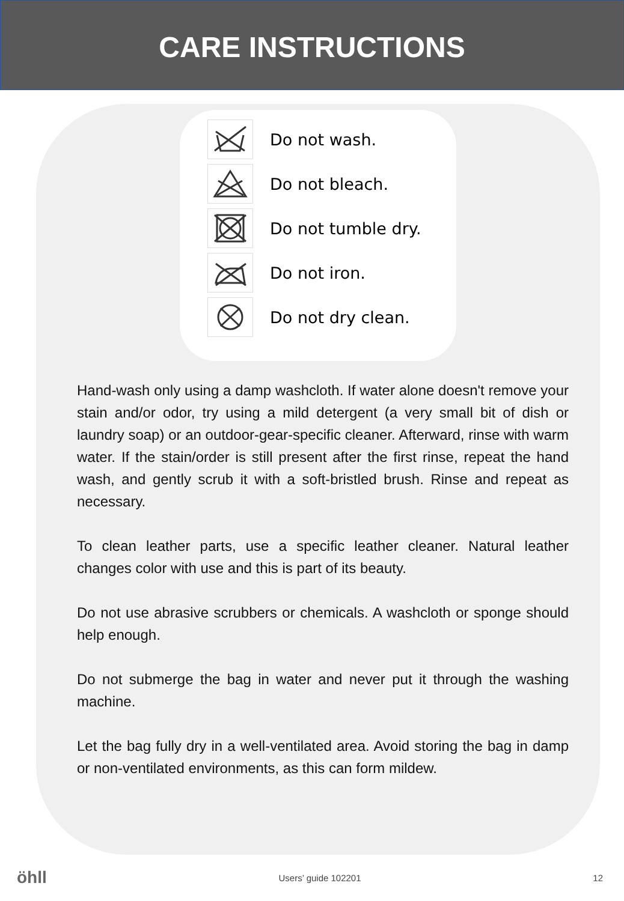CARE INSTRUCTIONS
Do not wash.
Do not bleach.
Do not tumble dry.
Do not iron.
Do not dry clean.
Hand-wash only using a damp washcloth. If water alone doesn't remove your stain and/or odor, try using a mild detergent (a very small bit of dish or laundry soap) or an outdoor-gear-specific cleaner. Afterward, rinse with warm water. If the stain/order is still present after the first rinse, repeat the hand wash, and gently scrub it with a soft-bristled brush. Rinse and repeat as necessary.
To clean leather parts, use a specific leather cleaner. Natural leather changes color with use and this is part of its beauty.
Do not use abrasive scrubbers or chemicals. A washcloth or sponge should help enough.
Do not submerge the bag in water and never put it through the washing machine.
Let the bag fully dry in a well-ventilated area. Avoid storing the bag in damp or non-ventilated environments, as this can form mildew.
öhll Users’ guide 102201 12